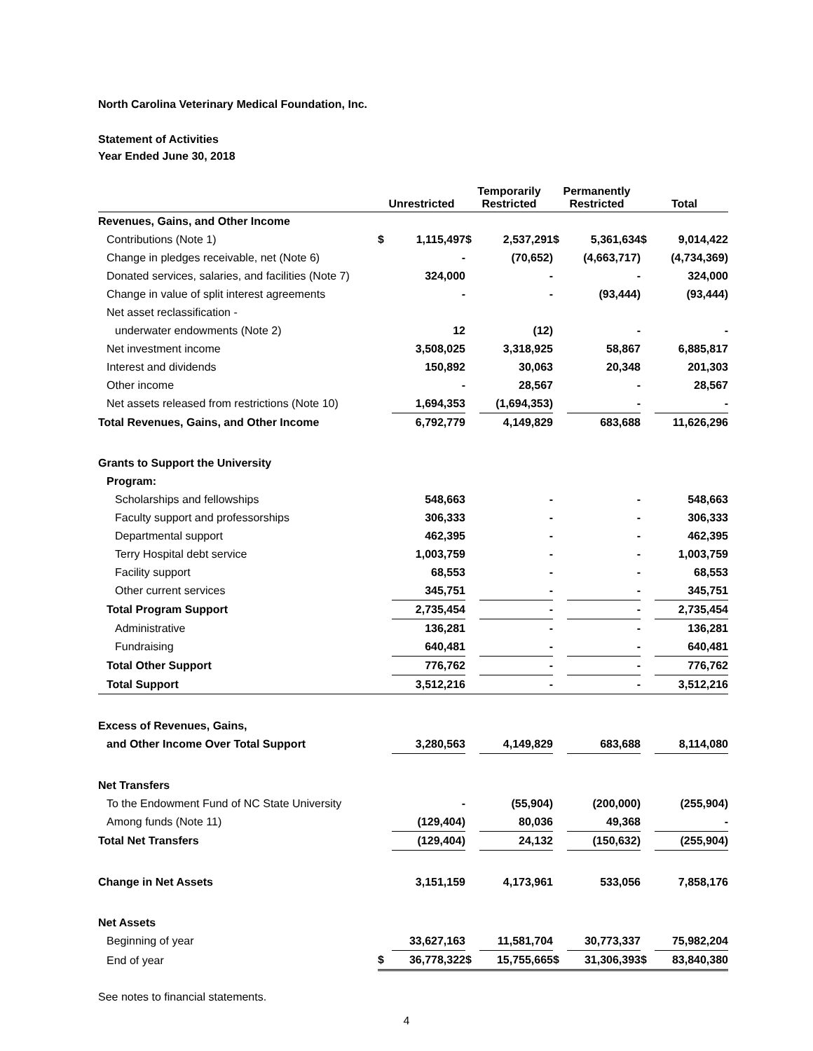North Carolina Veterinary Medical Foundation, Inc.
Statement of Activities
Year Ended June 30, 2018
| | Unrestricted | | Temporarily Restricted | | Permanently Restricted | | Total | |
| --- | --- | --- | --- | --- | --- | --- | --- | --- |
| Revenues, Gains, and Other Income | | | | | | | | |
| Contributions (Note 1) | $ | 1,115,497 | $ | 2,537,291 | $ | 5,361,634 | $ | 9,014,422 |
| Change in pledges receivable, net (Note 6) | | - | | (70,652) | | (4,663,717) | | (4,734,369) |
| Donated services, salaries, and facilities (Note 7) | | 324,000 | | - | | - | | 324,000 |
| Change in value of split interest agreements | | - | | - | | (93,444) | | (93,444) |
| Net asset reclassification - | | | | | | | | |
| underwater endowments (Note 2) | | 12 | | (12) | | - | | - |
| Net investment income | | 3,508,025 | | 3,318,925 | | 58,867 | | 6,885,817 |
| Interest and dividends | | 150,892 | | 30,063 | | 20,348 | | 201,303 |
| Other income | | - | | 28,567 | | - | | 28,567 |
| Net assets released from restrictions (Note 10) | | 1,694,353 | | (1,694,353) | | - | | - |
| Total Revenues, Gains, and Other Income | | 6,792,779 | | 4,149,829 | | 683,688 | | 11,626,296 |
| Grants to Support the University | | | | | | | | |
| Program: | | | | | | | | |
| Scholarships and fellowships | | 548,663 | | - | | - | | 548,663 |
| Faculty support and professorships | | 306,333 | | - | | - | | 306,333 |
| Departmental support | | 462,395 | | - | | - | | 462,395 |
| Terry Hospital debt service | | 1,003,759 | | - | | - | | 1,003,759 |
| Facility support | | 68,553 | | - | | - | | 68,553 |
| Other current services | | 345,751 | | - | | - | | 345,751 |
| Total Program Support | | 2,735,454 | | - | | - | | 2,735,454 |
| Administrative | | 136,281 | | - | | - | | 136,281 |
| Fundraising | | 640,481 | | - | | - | | 640,481 |
| Total Other Support | | 776,762 | | - | | - | | 776,762 |
| Total Support | | 3,512,216 | | - | | - | | 3,512,216 |
| Excess of Revenues, Gains, | | | | | | | | |
| and Other Income Over Total Support | | 3,280,563 | | 4,149,829 | | 683,688 | | 8,114,080 |
| Net Transfers | | | | | | | | |
| To the Endowment Fund of NC State University | | - | | (55,904) | | (200,000) | | (255,904) |
| Among funds (Note 11) | | (129,404) | | 80,036 | | 49,368 | | - |
| Total Net Transfers | | (129,404) | | 24,132 | | (150,632) | | (255,904) |
| Change in Net Assets | | 3,151,159 | | 4,173,961 | | 533,056 | | 7,858,176 |
| Net Assets | | | | | | | | |
| Beginning of year | | 33,627,163 | | 11,581,704 | | 30,773,337 | | 75,982,204 |
| End of year | $ | 36,778,322 | $ | 15,755,665 | $ | 31,306,393 | $ | 83,840,380 |
See notes to financial statements.
4